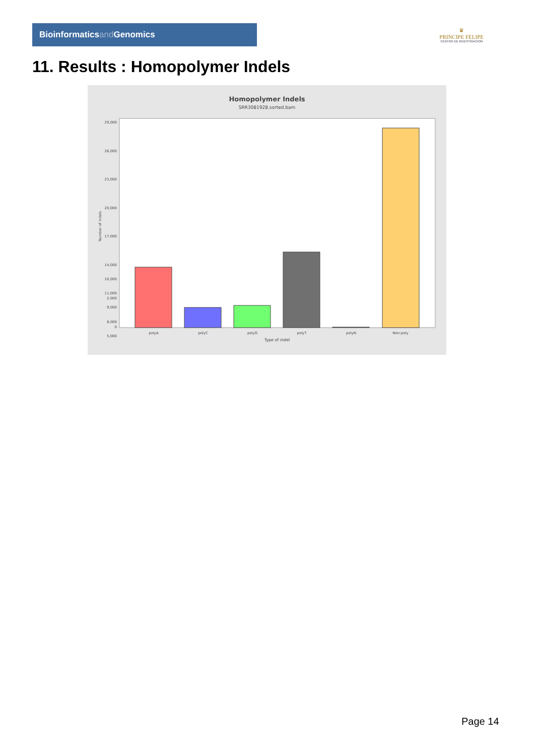Bioinformaticsand Genomics
♛
PRINCIPE FELIPE
CENTRO DE INVESTIGACION
11. Results : Homopolymer Indels
Homopolymer Indels
SRR3081928.sorted.bam
29,000
26,000
23,000
20,000
17,000
14,000
11,000
8,000
10,000
9,000
5,000
2,000
0
Number of indels
polyA
polyC
polyG
polyT
polyN
Non-poly
Type of indel
Page 14